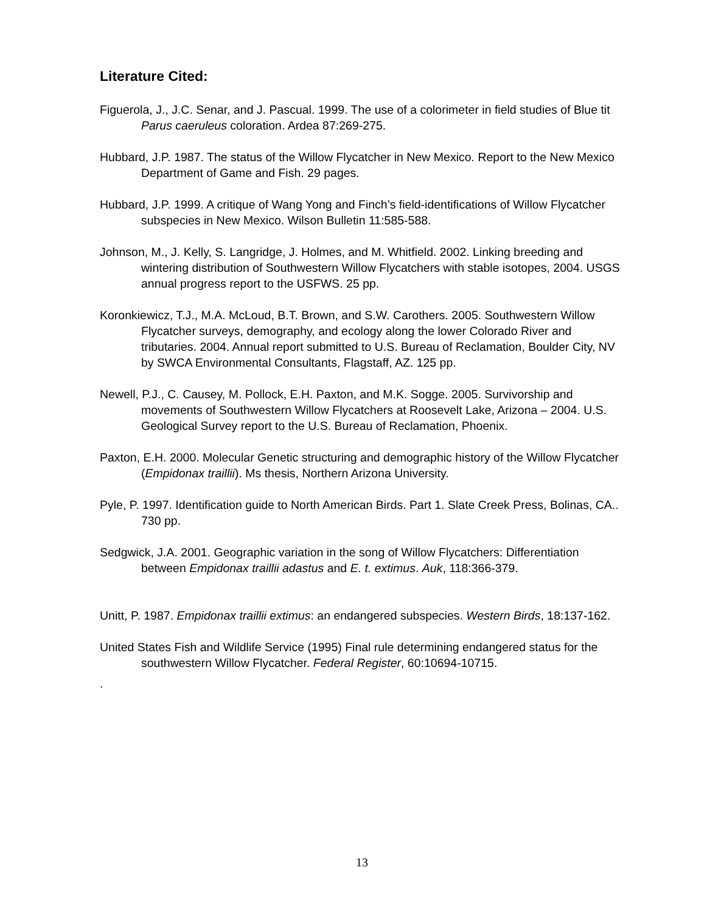Literature Cited:
Figuerola, J., J.C. Senar, and J. Pascual. 1999. The use of a colorimeter in field studies of Blue tit Parus caeruleus coloration. Ardea 87:269-275.
Hubbard, J.P. 1987. The status of the Willow Flycatcher in New Mexico. Report to the New Mexico Department of Game and Fish. 29 pages.
Hubbard, J.P. 1999. A critique of Wang Yong and Finch’s field-identifications of Willow Flycatcher subspecies in New Mexico. Wilson Bulletin 11:585-588.
Johnson, M., J. Kelly, S. Langridge, J. Holmes, and M. Whitfield. 2002. Linking breeding and wintering distribution of Southwestern Willow Flycatchers with stable isotopes, 2004. USGS annual progress report to the USFWS. 25 pp.
Koronkiewicz, T.J., M.A. McLoud, B.T. Brown, and S.W. Carothers. 2005. Southwestern Willow Flycatcher surveys, demography, and ecology along the lower Colorado River and tributaries. 2004. Annual report submitted to U.S. Bureau of Reclamation, Boulder City, NV by SWCA Environmental Consultants, Flagstaff, AZ. 125 pp.
Newell, P.J., C. Causey, M. Pollock, E.H. Paxton, and M.K. Sogge. 2005. Survivorship and movements of Southwestern Willow Flycatchers at Roosevelt Lake, Arizona – 2004. U.S. Geological Survey report to the U.S. Bureau of Reclamation, Phoenix.
Paxton, E.H. 2000. Molecular Genetic structuring and demographic history of the Willow Flycatcher (Empidonax traillii). Ms thesis, Northern Arizona University.
Pyle, P. 1997. Identification guide to North American Birds. Part 1. Slate Creek Press, Bolinas, CA.. 730 pp.
Sedgwick, J.A. 2001. Geographic variation in the song of Willow Flycatchers: Differentiation between Empidonax traillii adastus and E. t. extimus. Auk, 118:366-379.
Unitt, P. 1987. Empidonax traillii extimus: an endangered subspecies. Western Birds, 18:137-162.
United States Fish and Wildlife Service (1995) Final rule determining endangered status for the southwestern Willow Flycatcher. Federal Register, 60:10694-10715.
.
13